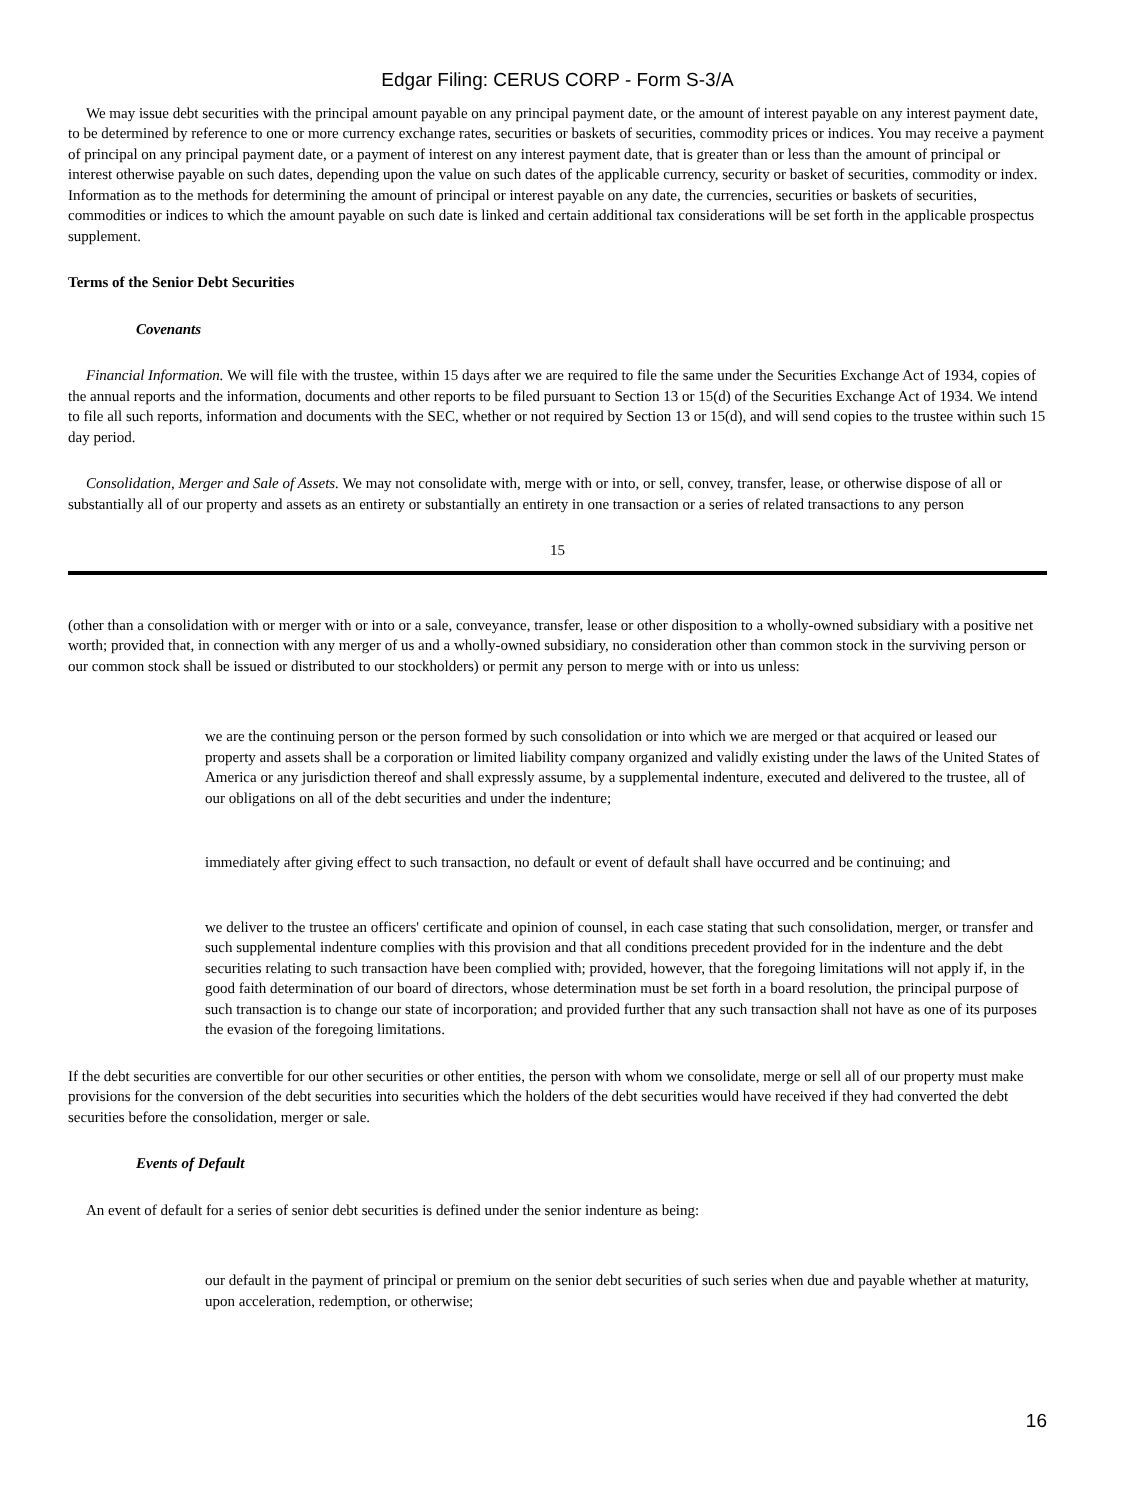Edgar Filing: CERUS CORP - Form S-3/A
We may issue debt securities with the principal amount payable on any principal payment date, or the amount of interest payable on any interest payment date, to be determined by reference to one or more currency exchange rates, securities or baskets of securities, commodity prices or indices. You may receive a payment of principal on any principal payment date, or a payment of interest on any interest payment date, that is greater than or less than the amount of principal or interest otherwise payable on such dates, depending upon the value on such dates of the applicable currency, security or basket of securities, commodity or index. Information as to the methods for determining the amount of principal or interest payable on any date, the currencies, securities or baskets of securities, commodities or indices to which the amount payable on such date is linked and certain additional tax considerations will be set forth in the applicable prospectus supplement.
Terms of the Senior Debt Securities
Covenants
Financial Information. We will file with the trustee, within 15 days after we are required to file the same under the Securities Exchange Act of 1934, copies of the annual reports and the information, documents and other reports to be filed pursuant to Section 13 or 15(d) of the Securities Exchange Act of 1934. We intend to file all such reports, information and documents with the SEC, whether or not required by Section 13 or 15(d), and will send copies to the trustee within such 15 day period.
Consolidation, Merger and Sale of Assets. We may not consolidate with, merge with or into, or sell, convey, transfer, lease, or otherwise dispose of all or substantially all of our property and assets as an entirety or substantially an entirety in one transaction or a series of related transactions to any person
15
(other than a consolidation with or merger with or into or a sale, conveyance, transfer, lease or other disposition to a wholly-owned subsidiary with a positive net worth; provided that, in connection with any merger of us and a wholly-owned subsidiary, no consideration other than common stock in the surviving person or our common stock shall be issued or distributed to our stockholders) or permit any person to merge with or into us unless:
we are the continuing person or the person formed by such consolidation or into which we are merged or that acquired or leased our property and assets shall be a corporation or limited liability company organized and validly existing under the laws of the United States of America or any jurisdiction thereof and shall expressly assume, by a supplemental indenture, executed and delivered to the trustee, all of our obligations on all of the debt securities and under the indenture;
immediately after giving effect to such transaction, no default or event of default shall have occurred and be continuing; and
we deliver to the trustee an officers' certificate and opinion of counsel, in each case stating that such consolidation, merger, or transfer and such supplemental indenture complies with this provision and that all conditions precedent provided for in the indenture and the debt securities relating to such transaction have been complied with; provided, however, that the foregoing limitations will not apply if, in the good faith determination of our board of directors, whose determination must be set forth in a board resolution, the principal purpose of such transaction is to change our state of incorporation; and provided further that any such transaction shall not have as one of its purposes the evasion of the foregoing limitations.
If the debt securities are convertible for our other securities or other entities, the person with whom we consolidate, merge or sell all of our property must make provisions for the conversion of the debt securities into securities which the holders of the debt securities would have received if they had converted the debt securities before the consolidation, merger or sale.
Events of Default
An event of default for a series of senior debt securities is defined under the senior indenture as being:
our default in the payment of principal or premium on the senior debt securities of such series when due and payable whether at maturity, upon acceleration, redemption, or otherwise;
16